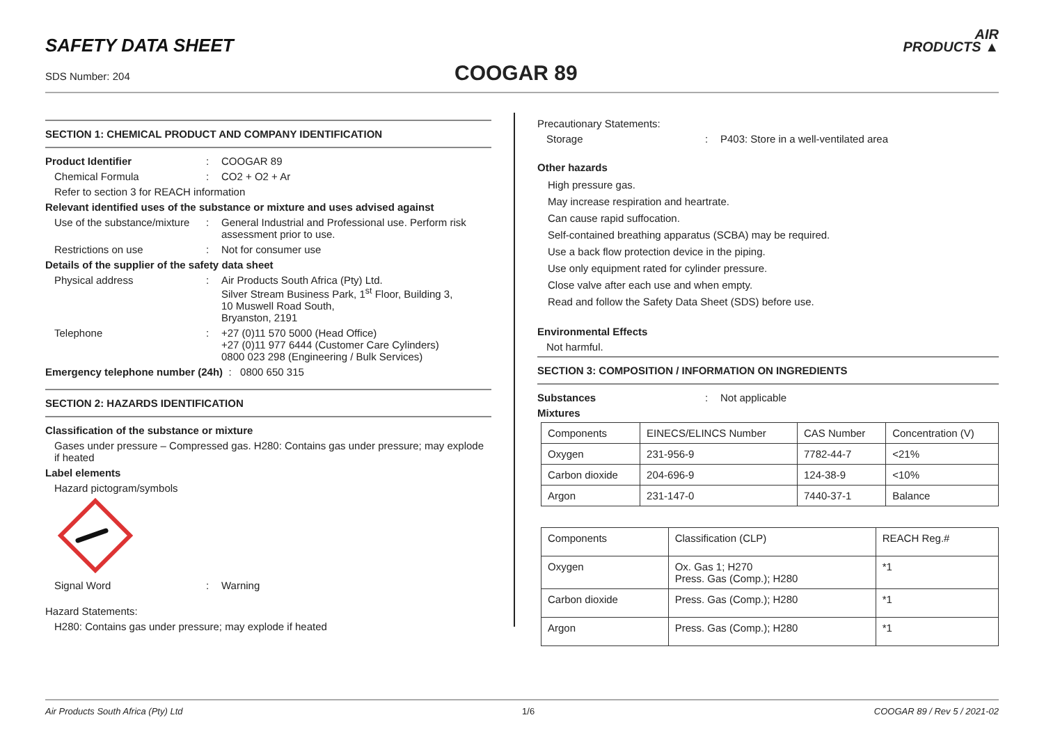SAFETY DATA SHEET
SDS Number: 204 COOGAR 89
AIR
PRODUCTS ▲
SECTION 1: CHEMICAL PRODUCT AND COMPANY IDENTIFICATION
Product Identifier : COOGAR 89
Chemical Formula : CO2 + O2 + Ar
Refer to section 3 for REACH information
Relevant identified uses of the substance or mixture and uses advised against
Use of the substance/mixture
: General Industrial and Professional use. Perform risk assessment prior to use.
Restrictions on use : Not for consumer use
Details of the supplier of the safety data sheet
Physical address : Air Products South Africa (Pty) Ltd.
Silver Stream Business Park, 1<sup>st</sup> Floor, Building 3,
10 Muswell Road South,
Bryanston, 2191
Telephone : +27 (0)11 570 5000 (Head Office)
+27 (0)11 977 6444 (Customer Care Cylinders)
0800 023 298 (Engineering / Bulk Services)
Emergency telephone number (24h) : 0800 650 315
SECTION 2: HAZARDS IDENTIFICATION
Classification of the substance or mixture
Gases under pressure – Compressed gas. H280: Contains gas under pressure; may explode if heated
Label elements
Hazard pictogram/symbols
Signal Word : Warning
Hazard Statements:
H280: Contains gas under pressure; may explode if heated
Precautionary Statements:
Storage : P403: Store in a well-ventilated area
Other hazards
High pressure gas.
May increase respiration and heartrate.
Can cause rapid suffocation.
Self-contained breathing apparatus (SCBA) may be required.
Use a back flow protection device in the piping.
Use only equipment rated for cylinder pressure.
Close valve after each use and when empty.
Read and follow the Safety Data Sheet (SDS) before use.
Environmental Effects
Not harmful.
SECTION 3: COMPOSITION / INFORMATION ON INGREDIENTS
Substances : Not applicable
Mixtures
| Components | EINECS/ELINCS Number | CAS Number | Concentration (V) |
| Oxygen | 231-956-9 | 7782-44-7 | <21% |
| Carbon dioxide | 204-696-9 | 124-38-9 | <10% |
| Argon | 231-147-0 | 7440-37-1 | Balance |
| Components | Classification (CLP) | REACH Reg.# |
| Oxygen | Ox. Gas 1; H270 Press. Gas (Comp.); H280 | *1 |
| Carbon dioxide | Press. Gas (Comp.); H280 | *1 |
| Argon | Press. Gas (Comp.); H280 | *1 |
Air Products South Africa (Pty) Ltd 1/6 COOGAR 89 / Rev 5 / 2021-02